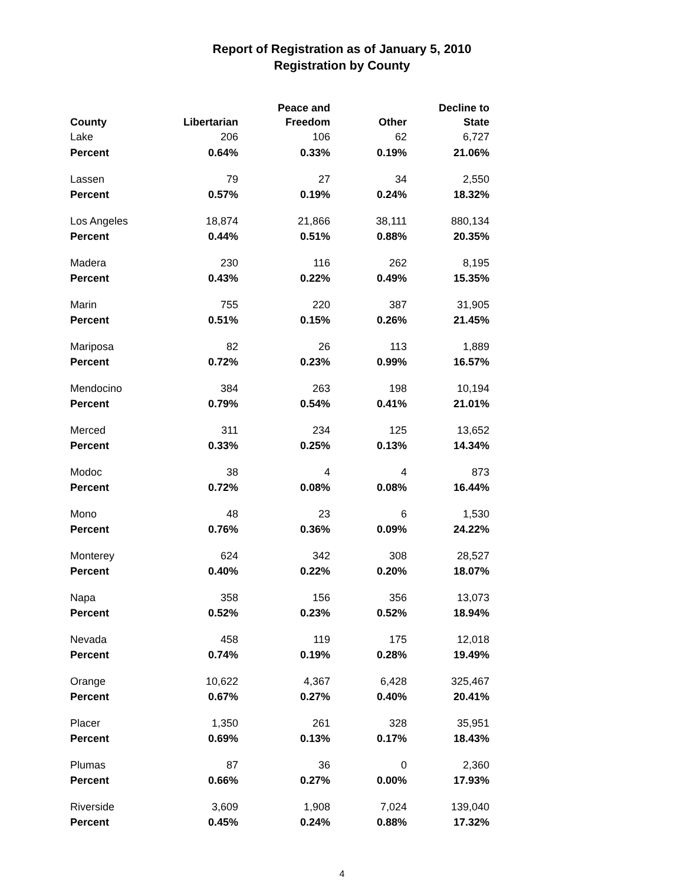Report of Registration as of January 5, 2010
Registration by County
| County | Libertarian | Peace and Freedom | Other | Decline to State |
| --- | --- | --- | --- | --- |
| Lake | 206 | 106 | 62 | 6,727 |
| Percent | 0.64% | 0.33% | 0.19% | 21.06% |
| Lassen | 79 | 27 | 34 | 2,550 |
| Percent | 0.57% | 0.19% | 0.24% | 18.32% |
| Los Angeles | 18,874 | 21,866 | 38,111 | 880,134 |
| Percent | 0.44% | 0.51% | 0.88% | 20.35% |
| Madera | 230 | 116 | 262 | 8,195 |
| Percent | 0.43% | 0.22% | 0.49% | 15.35% |
| Marin | 755 | 220 | 387 | 31,905 |
| Percent | 0.51% | 0.15% | 0.26% | 21.45% |
| Mariposa | 82 | 26 | 113 | 1,889 |
| Percent | 0.72% | 0.23% | 0.99% | 16.57% |
| Mendocino | 384 | 263 | 198 | 10,194 |
| Percent | 0.79% | 0.54% | 0.41% | 21.01% |
| Merced | 311 | 234 | 125 | 13,652 |
| Percent | 0.33% | 0.25% | 0.13% | 14.34% |
| Modoc | 38 | 4 | 4 | 873 |
| Percent | 0.72% | 0.08% | 0.08% | 16.44% |
| Mono | 48 | 23 | 6 | 1,530 |
| Percent | 0.76% | 0.36% | 0.09% | 24.22% |
| Monterey | 624 | 342 | 308 | 28,527 |
| Percent | 0.40% | 0.22% | 0.20% | 18.07% |
| Napa | 358 | 156 | 356 | 13,073 |
| Percent | 0.52% | 0.23% | 0.52% | 18.94% |
| Nevada | 458 | 119 | 175 | 12,018 |
| Percent | 0.74% | 0.19% | 0.28% | 19.49% |
| Orange | 10,622 | 4,367 | 6,428 | 325,467 |
| Percent | 0.67% | 0.27% | 0.40% | 20.41% |
| Placer | 1,350 | 261 | 328 | 35,951 |
| Percent | 0.69% | 0.13% | 0.17% | 18.43% |
| Plumas | 87 | 36 | 0 | 2,360 |
| Percent | 0.66% | 0.27% | 0.00% | 17.93% |
| Riverside | 3,609 | 1,908 | 7,024 | 139,040 |
| Percent | 0.45% | 0.24% | 0.88% | 17.32% |
4